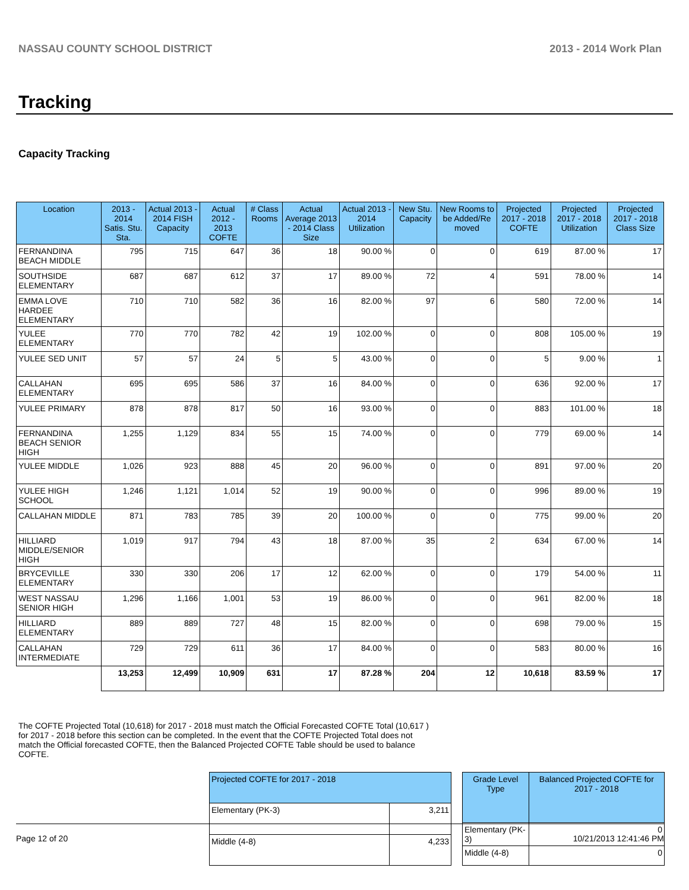NASSAU COUNTY SCHOOL DISTRICT 2013 - 2014 Work Plan
Tracking
Capacity Tracking
| Location | 2013 - 2014 Satis. Stu. Sta. | Actual 2013 - 2014 FISH Capacity | Actual 2012 - 2013 COFTE | # Class Rooms | Actual Average 2013 - 2014 Class Size | Actual 2013 - 2014 Utilization | New Stu. Capacity | New Rooms to be Added/Re moved | Projected 2017 - 2018 COFTE | Projected 2017 - 2018 Utilization | Projected 2017 - 2018 Class Size |
| --- | --- | --- | --- | --- | --- | --- | --- | --- | --- | --- | --- |
| FERNANDINA BEACH MIDDLE | 795 | 715 | 647 | 36 | 18 | 90.00 % | 0 | 0 | 619 | 87.00 % | 17 |
| SOUTHSIDE ELEMENTARY | 687 | 687 | 612 | 37 | 17 | 89.00 % | 72 | 4 | 591 | 78.00 % | 14 |
| EMMA LOVE HARDEE ELEMENTARY | 710 | 710 | 582 | 36 | 16 | 82.00 % | 97 | 6 | 580 | 72.00 % | 14 |
| YULEE ELEMENTARY | 770 | 770 | 782 | 42 | 19 | 102.00 % | 0 | 0 | 808 | 105.00 % | 19 |
| YULEE SED UNIT | 57 | 57 | 24 | 5 | 5 | 43.00 % | 0 | 0 | 5 | 9.00 % | 1 |
| CALLAHAN ELEMENTARY | 695 | 695 | 586 | 37 | 16 | 84.00 % | 0 | 0 | 636 | 92.00 % | 17 |
| YULEE PRIMARY | 878 | 878 | 817 | 50 | 16 | 93.00 % | 0 | 0 | 883 | 101.00 % | 18 |
| FERNANDINA BEACH SENIOR HIGH | 1,255 | 1,129 | 834 | 55 | 15 | 74.00 % | 0 | 0 | 779 | 69.00 % | 14 |
| YULEE MIDDLE | 1,026 | 923 | 888 | 45 | 20 | 96.00 % | 0 | 0 | 891 | 97.00 % | 20 |
| YULEE HIGH SCHOOL | 1,246 | 1,121 | 1,014 | 52 | 19 | 90.00 % | 0 | 0 | 996 | 89.00 % | 19 |
| CALLAHAN MIDDLE | 871 | 783 | 785 | 39 | 20 | 100.00 % | 0 | 0 | 775 | 99.00 % | 20 |
| HILLIARD MIDDLE/SENIOR HIGH | 1,019 | 917 | 794 | 43 | 18 | 87.00 % | 35 | 2 | 634 | 67.00 % | 14 |
| BRYCEVILLE ELEMENTARY | 330 | 330 | 206 | 17 | 12 | 62.00 % | 0 | 0 | 179 | 54.00 % | 11 |
| WEST NASSAU SENIOR HIGH | 1,296 | 1,166 | 1,001 | 53 | 19 | 86.00 % | 0 | 0 | 961 | 82.00 % | 18 |
| HILLIARD ELEMENTARY | 889 | 889 | 727 | 48 | 15 | 82.00 % | 0 | 0 | 698 | 79.00 % | 15 |
| CALLAHAN INTERMEDIATE | 729 | 729 | 611 | 36 | 17 | 84.00 % | 0 | 0 | 583 | 80.00 % | 16 |
| | 13,253 | 12,499 | 10,909 | 631 | 17 | 87.28 % | 204 | 12 | 10,618 | 83.59 % | 17 |
The COFTE Projected Total (10,618) for 2017 - 2018 must match the Official Forecasted COFTE Total (10,617 ) for 2017 - 2018 before this section can be completed. In the event that the COFTE Projected Total does not match the Official forecasted COFTE, then the Balanced Projected COFTE Table should be used to balance COFTE.
| Projected COFTE for 2017 - 2018 | |
| --- | --- |
| Elementary (PK-3) | 3,211 |
| Middle (4-8) | 4,233 |
| Grade Level Type | Balanced Projected COFTE for 2017 - 2018 |
| --- | --- |
| Elementary (PK-3) | 0 |
| Middle (4-8) | 0 |
Page 12 of 20 10/21/2013 12:41:46 PM